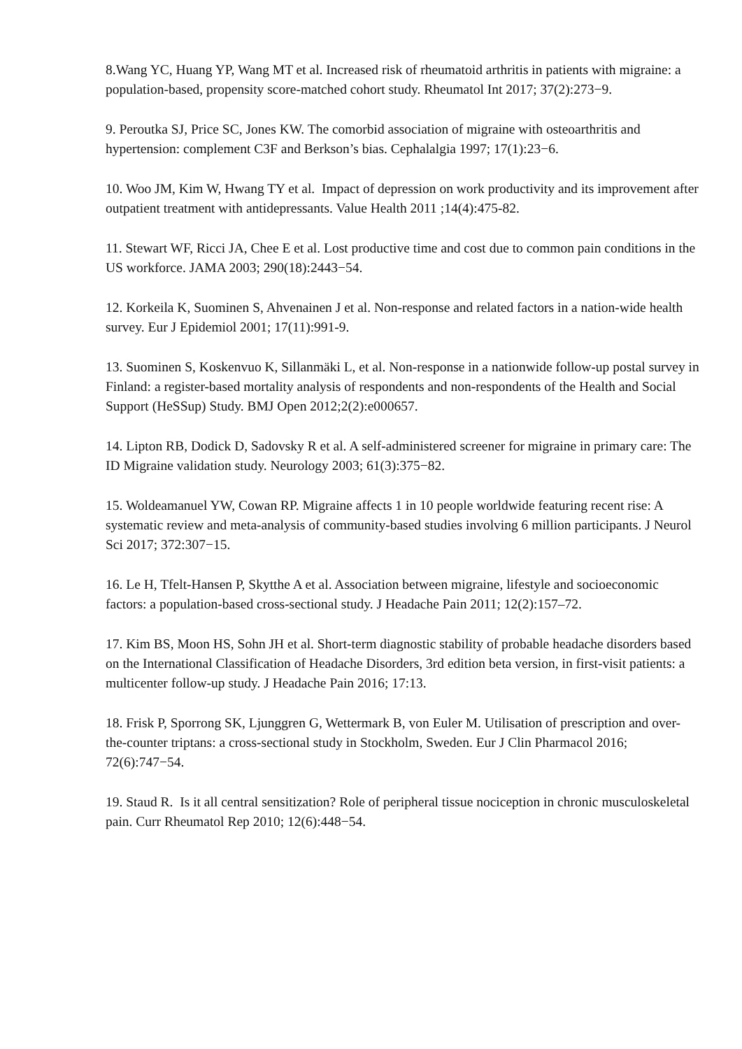8.Wang YC, Huang YP, Wang MT et al. Increased risk of rheumatoid arthritis in patients with migraine: a population-based, propensity score-matched cohort study. Rheumatol Int 2017; 37(2):273−9.
9. Peroutka SJ, Price SC, Jones KW. The comorbid association of migraine with osteoarthritis and hypertension: complement C3F and Berkson’s bias. Cephalalgia 1997; 17(1):23−6.
10. Woo JM, Kim W, Hwang TY et al. Impact of depression on work productivity and its improvement after outpatient treatment with antidepressants. Value Health 2011 ;14(4):475-82.
11. Stewart WF, Ricci JA, Chee E et al. Lost productive time and cost due to common pain conditions in the US workforce. JAMA 2003; 290(18):2443−54.
12. Korkeila K, Suominen S, Ahvenainen J et al. Non-response and related factors in a nation-wide health survey. Eur J Epidemiol 2001; 17(11):991-9.
13. Suominen S, Koskenvuo K, Sillanmäki L, et al. Non-response in a nationwide follow-up postal survey in Finland: a register-based mortality analysis of respondents and non-respondents of the Health and Social Support (HeSSup) Study. BMJ Open 2012;2(2):e000657.
14. Lipton RB, Dodick D, Sadovsky R et al. A self-administered screener for migraine in primary care: The ID Migraine validation study. Neurology 2003; 61(3):375−82.
15. Woldeamanuel YW, Cowan RP. Migraine affects 1 in 10 people worldwide featuring recent rise: A systematic review and meta-analysis of community-based studies involving 6 million participants. J Neurol Sci 2017; 372:307−15.
16. Le H, Tfelt-Hansen P, Skytthe A et al. Association between migraine, lifestyle and socioeconomic factors: a population-based cross-sectional study. J Headache Pain 2011; 12(2):157–72.
17. Kim BS, Moon HS, Sohn JH et al. Short-term diagnostic stability of probable headache disorders based on the International Classification of Headache Disorders, 3rd edition beta version, in first-visit patients: a multicenter follow-up study. J Headache Pain 2016; 17:13.
18. Frisk P, Sporrong SK, Ljunggren G, Wettermark B, von Euler M. Utilisation of prescription and over-the-counter triptans: a cross-sectional study in Stockholm, Sweden. Eur J Clin Pharmacol 2016; 72(6):747−54.
19. Staud R. Is it all central sensitization? Role of peripheral tissue nociception in chronic musculoskeletal pain. Curr Rheumatol Rep 2010; 12(6):448−54.